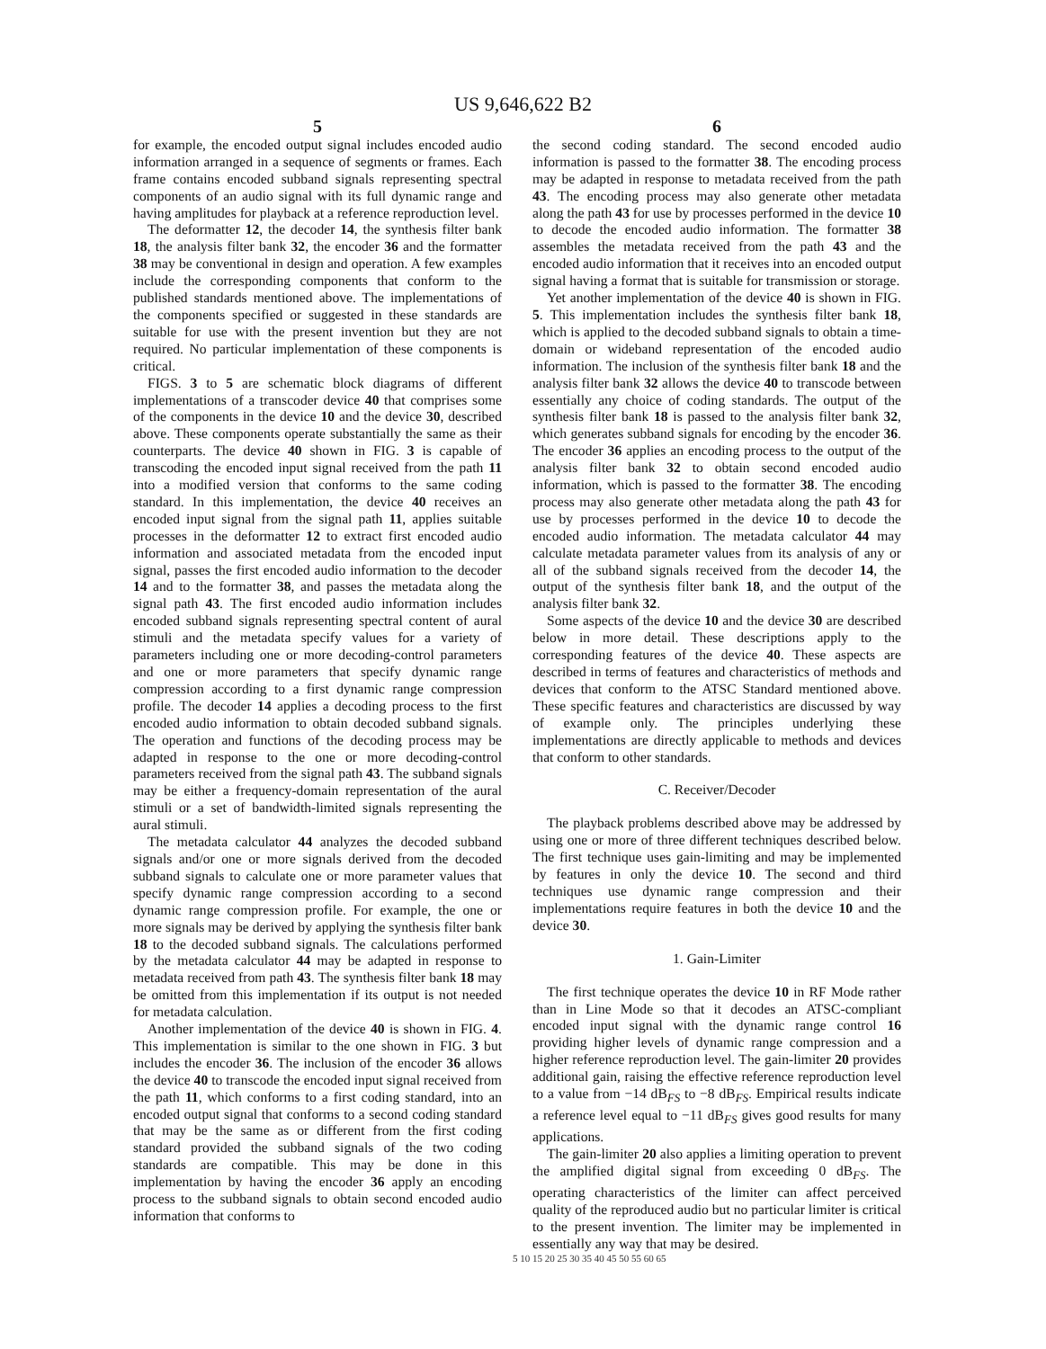US 9,646,622 B2
5
for example, the encoded output signal includes encoded audio information arranged in a sequence of segments or frames. Each frame contains encoded subband signals representing spectral components of an audio signal with its full dynamic range and having amplitudes for playback at a reference reproduction level.
The deformatter 12, the decoder 14, the synthesis filter bank 18, the analysis filter bank 32, the encoder 36 and the formatter 38 may be conventional in design and operation. A few examples include the corresponding components that conform to the published standards mentioned above. The implementations of the components specified or suggested in these standards are suitable for use with the present invention but they are not required. No particular implementation of these components is critical.
FIGS. 3 to 5 are schematic block diagrams of different implementations of a transcoder device 40 that comprises some of the components in the device 10 and the device 30, described above. These components operate substantially the same as their counterparts. The device 40 shown in FIG. 3 is capable of transcoding the encoded input signal received from the path 11 into a modified version that conforms to the same coding standard. In this implementation, the device 40 receives an encoded input signal from the signal path 11, applies suitable processes in the deformatter 12 to extract first encoded audio information and associated metadata from the encoded input signal, passes the first encoded audio information to the decoder 14 and to the formatter 38, and passes the metadata along the signal path 43. The first encoded audio information includes encoded subband signals representing spectral content of aural stimuli and the metadata specify values for a variety of parameters including one or more decoding-control parameters and one or more parameters that specify dynamic range compression according to a first dynamic range compression profile. The decoder 14 applies a decoding process to the first encoded audio information to obtain decoded subband signals. The operation and functions of the decoding process may be adapted in response to the one or more decoding-control parameters received from the signal path 43. The subband signals may be either a frequency-domain representation of the aural stimuli or a set of bandwidth-limited signals representing the aural stimuli.
The metadata calculator 44 analyzes the decoded subband signals and/or one or more signals derived from the decoded subband signals to calculate one or more parameter values that specify dynamic range compression according to a second dynamic range compression profile. For example, the one or more signals may be derived by applying the synthesis filter bank 18 to the decoded subband signals. The calculations performed by the metadata calculator 44 may be adapted in response to metadata received from path 43. The synthesis filter bank 18 may be omitted from this implementation if its output is not needed for metadata calculation.
Another implementation of the device 40 is shown in FIG. 4. This implementation is similar to the one shown in FIG. 3 but includes the encoder 36. The inclusion of the encoder 36 allows the device 40 to transcode the encoded input signal received from the path 11, which conforms to a first coding standard, into an encoded output signal that conforms to a second coding standard that may be the same as or different from the first coding standard provided the subband signals of the two coding standards are compatible. This may be done in this implementation by having the encoder 36 apply an encoding process to the subband signals to obtain second encoded audio information that conforms to
6
the second coding standard. The second encoded audio information is passed to the formatter 38. The encoding process may be adapted in response to metadata received from the path 43. The encoding process may also generate other metadata along the path 43 for use by processes performed in the device 10 to decode the encoded audio information. The formatter 38 assembles the metadata received from the path 43 and the encoded audio information that it receives into an encoded output signal having a format that is suitable for transmission or storage.
Yet another implementation of the device 40 is shown in FIG. 5. This implementation includes the synthesis filter bank 18, which is applied to the decoded subband signals to obtain a time-domain or wideband representation of the encoded audio information. The inclusion of the synthesis filter bank 18 and the analysis filter bank 32 allows the device 40 to transcode between essentially any choice of coding standards. The output of the synthesis filter bank 18 is passed to the analysis filter bank 32, which generates subband signals for encoding by the encoder 36. The encoder 36 applies an encoding process to the output of the analysis filter bank 32 to obtain second encoded audio information, which is passed to the formatter 38. The encoding process may also generate other metadata along the path 43 for use by processes performed in the device 10 to decode the encoded audio information. The metadata calculator 44 may calculate metadata parameter values from its analysis of any or all of the subband signals received from the decoder 14, the output of the synthesis filter bank 18, and the output of the analysis filter bank 32.
Some aspects of the device 10 and the device 30 are described below in more detail. These descriptions apply to the corresponding features of the device 40. These aspects are described in terms of features and characteristics of methods and devices that conform to the ATSC Standard mentioned above. These specific features and characteristics are discussed by way of example only. The principles underlying these implementations are directly applicable to methods and devices that conform to other standards.
C. Receiver/Decoder
The playback problems described above may be addressed by using one or more of three different techniques described below. The first technique uses gain-limiting and may be implemented by features in only the device 10. The second and third techniques use dynamic range compression and their implementations require features in both the device 10 and the device 30.
1. Gain-Limiter
The first technique operates the device 10 in RF Mode rather than in Line Mode so that it decodes an ATSC-compliant encoded input signal with the dynamic range control 16 providing higher levels of dynamic range compression and a higher reference reproduction level. The gain-limiter 20 provides additional gain, raising the effective reference reproduction level to a value from −14 dB<sub>FS</sub> to −8 dB<sub>FS</sub>. Empirical results indicate a reference level equal to −11 dB<sub>FS</sub> gives good results for many applications.
The gain-limiter 20 also applies a limiting operation to prevent the amplified digital signal from exceeding 0 dB<sub>FS</sub>. The operating characteristics of the limiter can affect perceived quality of the reproduced audio but no particular limiter is critical to the present invention. The limiter may be implemented in essentially any way that may be desired.
5 10 15 20 25 30 35 40 45 50 55 60 65